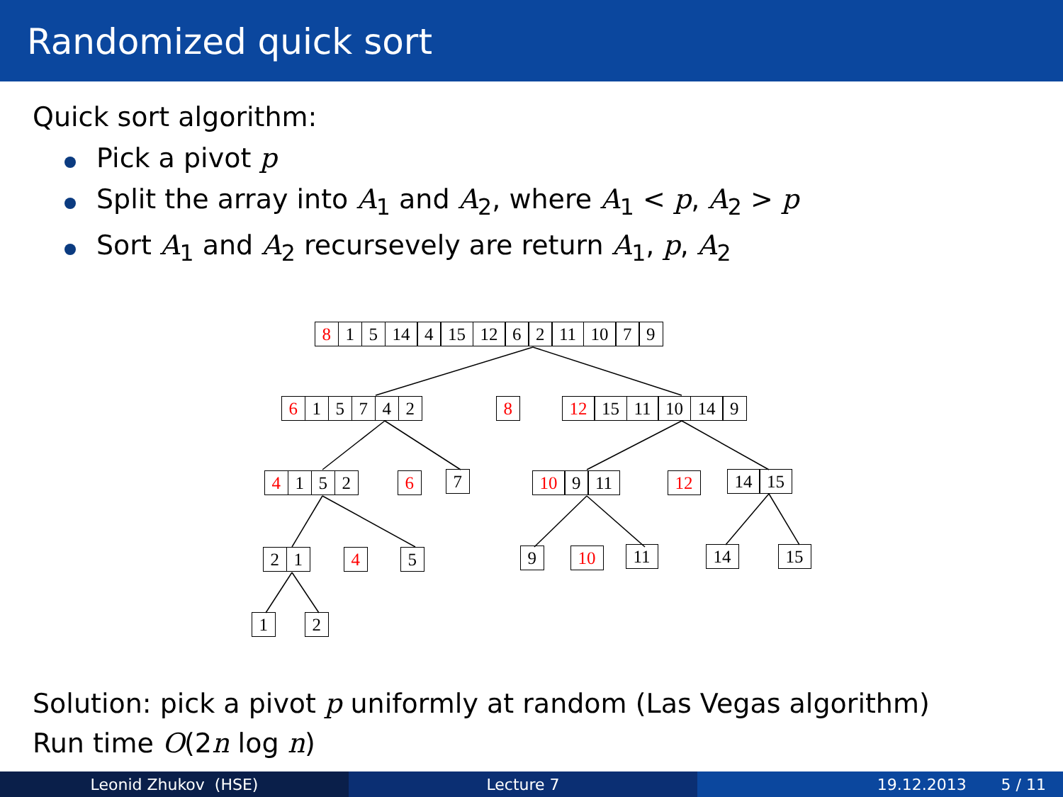Randomized quick sort
Quick sort algorithm:
Pick a pivot p
Split the array into A<sub>1</sub> and A<sub>2</sub>, where A<sub>1</sub> < p, A<sub>2</sub> > p
Sort A<sub>1</sub> and A<sub>2</sub> recursevely are return A<sub>1</sub>, p, A<sub>2</sub>
8 1 5 14 4 15 12 6 2 11 10 7 9
6 15742 8 12 15 11 10 14 9
4 1 5 2 6 7 10 9 11 12 14 15
2 1 4 5 9 10 11 14 15
1 2
Solution: pick a pivot p uniformly at random (Las Vegas algorithm)
Run time O(2n log n)
Leonid Zhukov (HSE) Lecture 7 19.12.2013 5 / 11